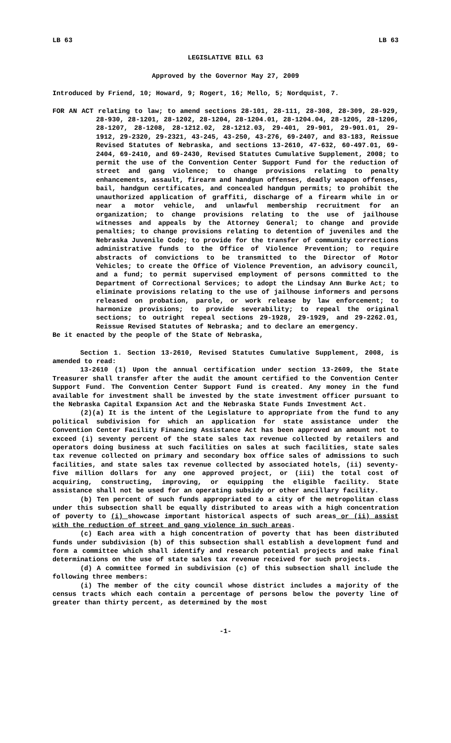LB 63 LB 63
LEGISLATIVE BILL 63
Approved by the Governor May 27, 2009
Introduced by Friend, 10; Howard, 9; Rogert, 16; Mello, 5; Nordquist, 7.
FOR AN ACT relating to law; to amend sections 28-101, 28-111, 28-308, 28-309, 28-929, 28-930, 28-1201, 28-1202, 28-1204, 28-1204.01, 28-1204.04, 28-1205, 28-1206, 28-1207, 28-1208, 28-1212.02, 28-1212.03, 29-401, 29-901, 29-901.01, 29-1912, 29-2320, 29-2321, 43-245, 43-250, 43-276, 69-2407, and 83-183, Reissue Revised Statutes of Nebraska, and sections 13-2610, 47-632, 60-497.01, 69-2404, 69-2410, and 69-2430, Revised Statutes Cumulative Supplement, 2008; to permit the use of the Convention Center Support Fund for the reduction of street and gang violence; to change provisions relating to penalty enhancements, assault, firearm and handgun offenses, deadly weapon offenses, bail, handgun certificates, and concealed handgun permits; to prohibit the unauthorized application of graffiti, discharge of a firearm while in or near a motor vehicle, and unlawful membership recruitment for an organization; to change provisions relating to the use of jailhouse witnesses and appeals by the Attorney General; to change and provide penalties; to change provisions relating to detention of juveniles and the Nebraska Juvenile Code; to provide for the transfer of community corrections administrative funds to the Office of Violence Prevention; to require abstracts of convictions to be transmitted to the Director of Motor Vehicles; to create the Office of Violence Prevention, an advisory council, and a fund; to permit supervised employment of persons committed to the Department of Correctional Services; to adopt the Lindsay Ann Burke Act; to eliminate provisions relating to the use of jailhouse informers and persons released on probation, parole, or work release by law enforcement; to harmonize provisions; to provide severability; to repeal the original sections; to outright repeal sections 29-1928, 29-1929, and 29-2262.01, Reissue Revised Statutes of Nebraska; and to declare an emergency.
Be it enacted by the people of the State of Nebraska,
Section 1. Section 13-2610, Revised Statutes Cumulative Supplement, 2008, is amended to read:
13-2610 (1) Upon the annual certification under section 13-2609, the State Treasurer shall transfer after the audit the amount certified to the Convention Center Support Fund. The Convention Center Support Fund is created. Any money in the fund available for investment shall be invested by the state investment officer pursuant to the Nebraska Capital Expansion Act and the Nebraska State Funds Investment Act.
(2)(a) It is the intent of the Legislature to appropriate from the fund to any political subdivision for which an application for state assistance under the Convention Center Facility Financing Assistance Act has been approved an amount not to exceed (i) seventy percent of the state sales tax revenue collected by retailers and operators doing business at such facilities on sales at such facilities, state sales tax revenue collected on primary and secondary box office sales of admissions to such facilities, and state sales tax revenue collected by associated hotels, (ii) seventy-five million dollars for any one approved project, or (iii) the total cost of acquiring, constructing, improving, or equipping the eligible facility. State assistance shall not be used for an operating subsidy or other ancillary facility.
(b) Ten percent of such funds appropriated to a city of the metropolitan class under this subsection shall be equally distributed to areas with a high concentration of poverty to (i) showcase important historical aspects of such areas or (ii) assist with the reduction of street and gang violence in such areas.
(c) Each area with a high concentration of poverty that has been distributed funds under subdivision (b) of this subsection shall establish a development fund and form a committee which shall identify and research potential projects and make final determinations on the use of state sales tax revenue received for such projects.
(d) A committee formed in subdivision (c) of this subsection shall include the following three members:
(i) The member of the city council whose district includes a majority of the census tracts which each contain a percentage of persons below the poverty line of greater than thirty percent, as determined by the most
-1-